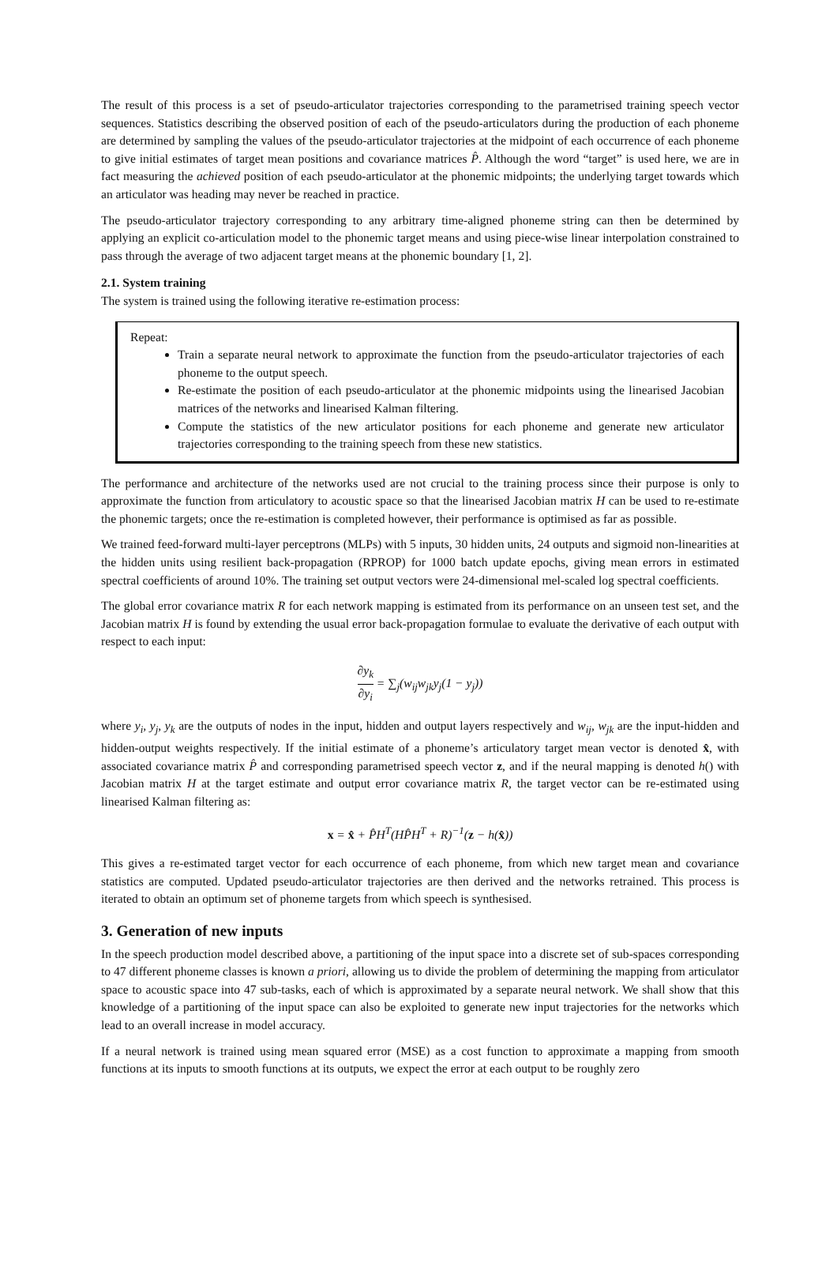The result of this process is a set of pseudo-articulator trajectories corresponding to the parametrised training speech vector sequences. Statistics describing the observed position of each of the pseudo-articulators during the production of each phoneme are determined by sampling the values of the pseudo-articulator trajectories at the midpoint of each occurrence of each phoneme to give initial estimates of target mean positions and covariance matrices P̂. Although the word “target” is used here, we are in fact measuring the achieved position of each pseudo-articulator at the phonemic midpoints; the underlying target towards which an articulator was heading may never be reached in practice.
The pseudo-articulator trajectory corresponding to any arbitrary time-aligned phoneme string can then be determined by applying an explicit co-articulation model to the phonemic target means and using piece-wise linear interpolation constrained to pass through the average of two adjacent target means at the phonemic boundary [1, 2].
2.1. System training
The system is trained using the following iterative re-estimation process:
Repeat:
Train a separate neural network to approximate the function from the pseudo-articulator trajectories of each phoneme to the output speech.
Re-estimate the position of each pseudo-articulator at the phonemic midpoints using the linearised Jacobian matrices of the networks and linearised Kalman filtering.
Compute the statistics of the new articulator positions for each phoneme and generate new articulator trajectories corresponding to the training speech from these new statistics.
The performance and architecture of the networks used are not crucial to the training process since their purpose is only to approximate the function from articulatory to acoustic space so that the linearised Jacobian matrix H can be used to re-estimate the phonemic targets; once the re-estimation is completed however, their performance is optimised as far as possible.
We trained feed-forward multi-layer perceptrons (MLPs) with 5 inputs, 30 hidden units, 24 outputs and sigmoid non-linearities at the hidden units using resilient back-propagation (RPROP) for 1000 batch update epochs, giving mean errors in estimated spectral coefficients of around 10%. The training set output vectors were 24-dimensional mel-scaled log spectral coefficients.
The global error covariance matrix R for each network mapping is estimated from its performance on an unseen test set, and the Jacobian matrix H is found by extending the usual error back-propagation formulae to evaluate the derivative of each output with respect to each input:
∂y<sub>k</sub> ∂y<sub>i</sub> = ∑<sub>j</sub>(w<sub>ij</sub>w<sub>jk</sub>y<sub>j</sub>(1 − y<sub>j</sub>))
where y<sub>i</sub>, y<sub>j</sub>, y<sub>k</sub> are the outputs of nodes in the input, hidden and output layers respectively and w<sub>ij</sub>, w<sub>jk</sub> are the input-hidden and hidden-output weights respectively. If the initial estimate of a phoneme’s articulatory target mean vector is denoted x̂, with associated covariance matrix P̂ and corresponding parametrised speech vector z, and if the neural mapping is denoted h() with Jacobian matrix H at the target estimate and output error covariance matrix R, the target vector can be re-estimated using linearised Kalman filtering as:
x = x̂ + P̂H<sup>T</sup>(HP̂H<sup>T</sup> + R)<sup>−1</sup>(z − h(x̂))
This gives a re-estimated target vector for each occurrence of each phoneme, from which new target mean and covariance statistics are computed. Updated pseudo-articulator trajectories are then derived and the networks retrained. This process is iterated to obtain an optimum set of phoneme targets from which speech is synthesised.
3. Generation of new inputs
In the speech production model described above, a partitioning of the input space into a discrete set of sub-spaces corresponding to 47 different phoneme classes is known a priori, allowing us to divide the problem of determining the mapping from articulator space to acoustic space into 47 sub-tasks, each of which is approximated by a separate neural network. We shall show that this knowledge of a partitioning of the input space can also be exploited to generate new input trajectories for the networks which lead to an overall increase in model accuracy.
If a neural network is trained using mean squared error (MSE) as a cost function to approximate a mapping from smooth functions at its inputs to smooth functions at its outputs, we expect the error at each output to be roughly zero